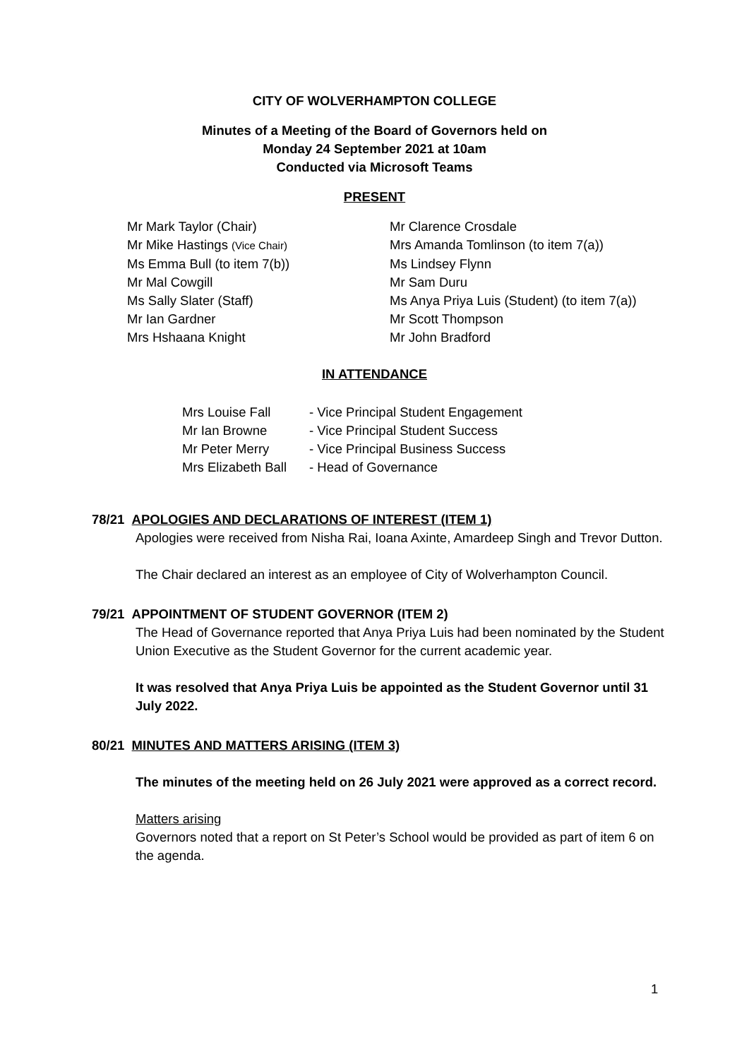CITY OF WOLVERHAMPTON COLLEGE
Minutes of a Meeting of the Board of Governors held on
Monday 24 September 2021 at 10am
Conducted via Microsoft Teams
PRESENT
| Mr Mark Taylor (Chair) | Mr Clarence Crosdale |
| Mr Mike Hastings (Vice Chair) | Mrs Amanda Tomlinson (to item 7(a)) |
| Ms Emma Bull (to item 7(b)) | Ms Lindsey Flynn |
| Mr Mal Cowgill | Mr Sam Duru |
| Ms Sally Slater (Staff) | Ms Anya Priya Luis (Student) (to item 7(a)) |
| Mr Ian Gardner | Mr Scott Thompson |
| Mrs Hshaana Knight | Mr John Bradford |
IN ATTENDANCE
| Mrs Louise Fall | - Vice Principal Student Engagement |
| Mr Ian Browne | - Vice Principal Student Success |
| Mr Peter Merry | - Vice Principal Business Success |
| Mrs Elizabeth Ball | - Head of Governance |
78/21 APOLOGIES AND DECLARATIONS OF INTEREST (ITEM 1)
Apologies were received from Nisha Rai, Ioana Axinte, Amardeep Singh and Trevor Dutton.
The Chair declared an interest as an employee of City of Wolverhampton Council.
79/21 APPOINTMENT OF STUDENT GOVERNOR (ITEM 2)
The Head of Governance reported that Anya Priya Luis had been nominated by the Student Union Executive as the Student Governor for the current academic year.
It was resolved that Anya Priya Luis be appointed as the Student Governor until 31 July 2022.
80/21 MINUTES AND MATTERS ARISING (ITEM 3)
The minutes of the meeting held on 26 July 2021 were approved as a correct record.
Matters arising
Governors noted that a report on St Peter’s School would be provided as part of item 6 on the agenda.
1